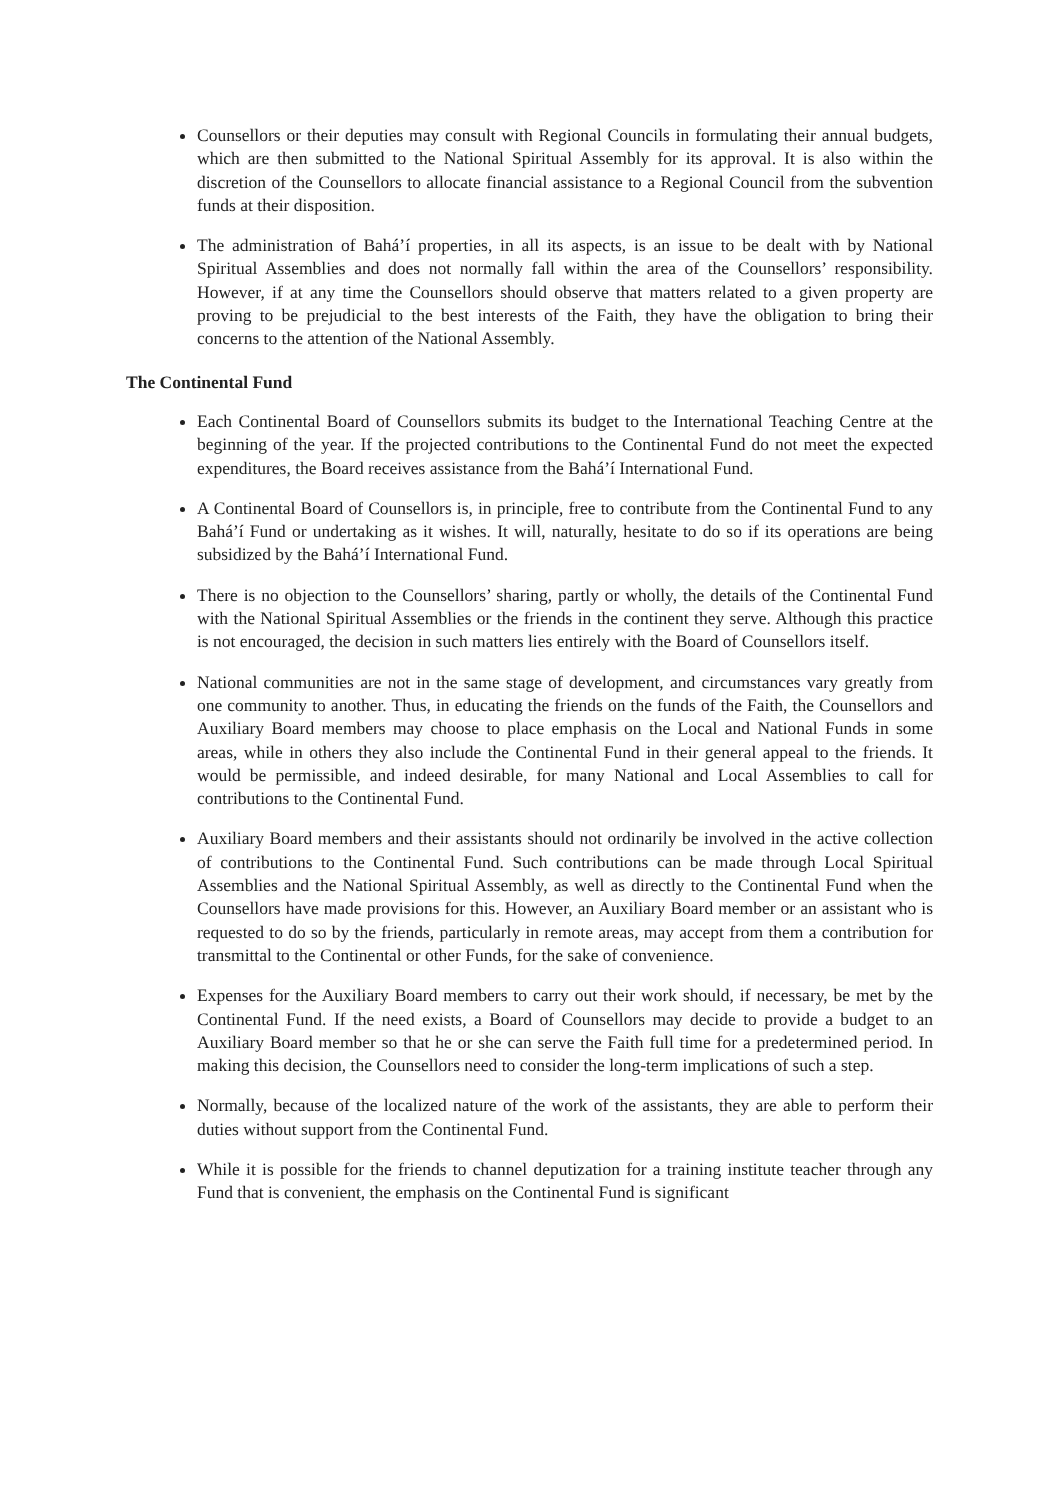Counsellors or their deputies may consult with Regional Councils in formulating their annual budgets, which are then submitted to the National Spiritual Assembly for its approval. It is also within the discretion of the Counsellors to allocate financial assistance to a Regional Council from the subvention funds at their disposition.
The administration of Bahá’í properties, in all its aspects, is an issue to be dealt with by National Spiritual Assemblies and does not normally fall within the area of the Counsellors’ responsibility. However, if at any time the Counsellors should observe that matters related to a given property are proving to be prejudicial to the best interests of the Faith, they have the obligation to bring their concerns to the attention of the National Assembly.
The Continental Fund
Each Continental Board of Counsellors submits its budget to the International Teaching Centre at the beginning of the year. If the projected contributions to the Continental Fund do not meet the expected expenditures, the Board receives assistance from the Bahá’í International Fund.
A Continental Board of Counsellors is, in principle, free to contribute from the Continental Fund to any Bahá’í Fund or undertaking as it wishes. It will, naturally, hesitate to do so if its operations are being subsidized by the Bahá’í International Fund.
There is no objection to the Counsellors’ sharing, partly or wholly, the details of the Continental Fund with the National Spiritual Assemblies or the friends in the continent they serve. Although this practice is not encouraged, the decision in such matters lies entirely with the Board of Counsellors itself.
National communities are not in the same stage of development, and circumstances vary greatly from one community to another. Thus, in educating the friends on the funds of the Faith, the Counsellors and Auxiliary Board members may choose to place emphasis on the Local and National Funds in some areas, while in others they also include the Continental Fund in their general appeal to the friends. It would be permissible, and indeed desirable, for many National and Local Assemblies to call for contributions to the Continental Fund.
Auxiliary Board members and their assistants should not ordinarily be involved in the active collection of contributions to the Continental Fund. Such contributions can be made through Local Spiritual Assemblies and the National Spiritual Assembly, as well as directly to the Continental Fund when the Counsellors have made provisions for this. However, an Auxiliary Board member or an assistant who is requested to do so by the friends, particularly in remote areas, may accept from them a contribution for transmittal to the Continental or other Funds, for the sake of convenience.
Expenses for the Auxiliary Board members to carry out their work should, if necessary, be met by the Continental Fund. If the need exists, a Board of Counsellors may decide to provide a budget to an Auxiliary Board member so that he or she can serve the Faith full time for a predetermined period. In making this decision, the Counsellors need to consider the long-term implications of such a step.
Normally, because of the localized nature of the work of the assistants, they are able to perform their duties without support from the Continental Fund.
While it is possible for the friends to channel deputization for a training institute teacher through any Fund that is convenient, the emphasis on the Continental Fund is significant